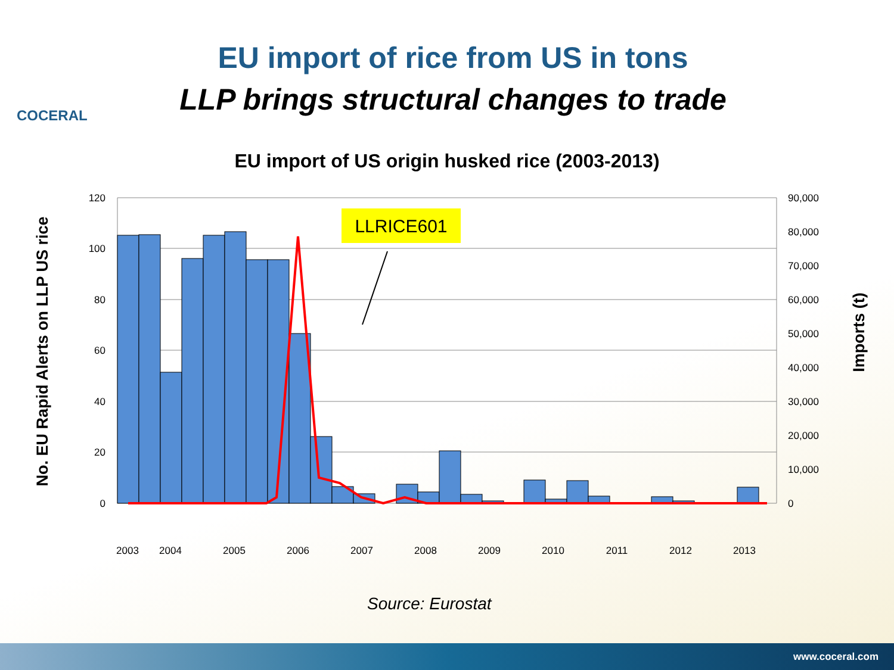COCERAL
EU import of rice from US in tons
LLP brings structural changes to trade
EU import of US origin husked rice (2003-2013)
LLRICE601
120
100
80
60
40
20
0
90,000
80,000
70,000
60,000
50,000
40,000
30,000
20,000
10,000
0
2003
2004
2005
2006
2007
2008
2009
2010
2011
2012
2013
No. EU Rapid Alerts on LLP US rice
Imports (t)
Source: Eurostat
www.coceral.com